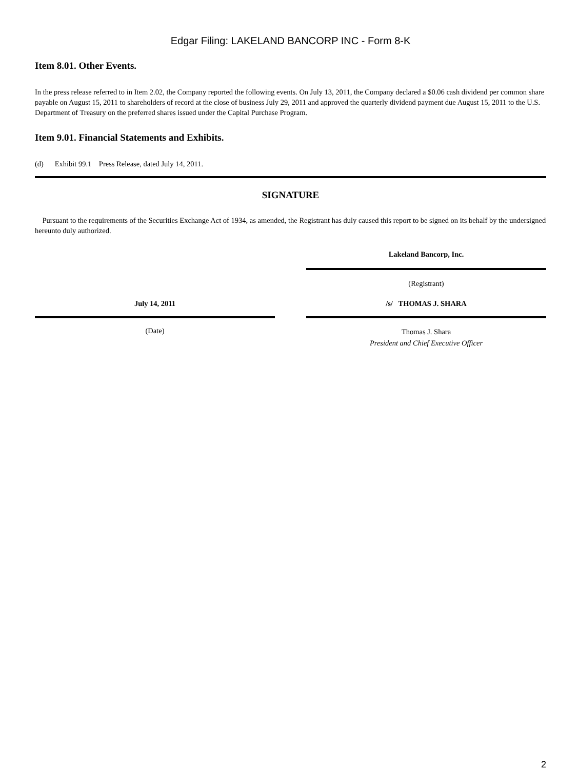Edgar Filing: LAKELAND BANCORP INC - Form 8-K
Item 8.01. Other Events.
In the press release referred to in Item 2.02, the Company reported the following events. On July 13, 2011, the Company declared a $0.06 cash dividend per common share payable on August 15, 2011 to shareholders of record at the close of business July 29, 2011 and approved the quarterly dividend payment due August 15, 2011 to the U.S. Department of Treasury on the preferred shares issued under the Capital Purchase Program.
Item 9.01. Financial Statements and Exhibits.
(d) Exhibit 99.1 Press Release, dated July 14, 2011.
SIGNATURE
Pursuant to the requirements of the Securities Exchange Act of 1934, as amended, the Registrant has duly caused this report to be signed on its behalf by the undersigned hereunto duly authorized.
Lakeland Bancorp, Inc.
(Registrant)
July 14, 2011
(Date)
/s/ THOMAS J. SHARA
Thomas J. Shara
President and Chief Executive Officer
2